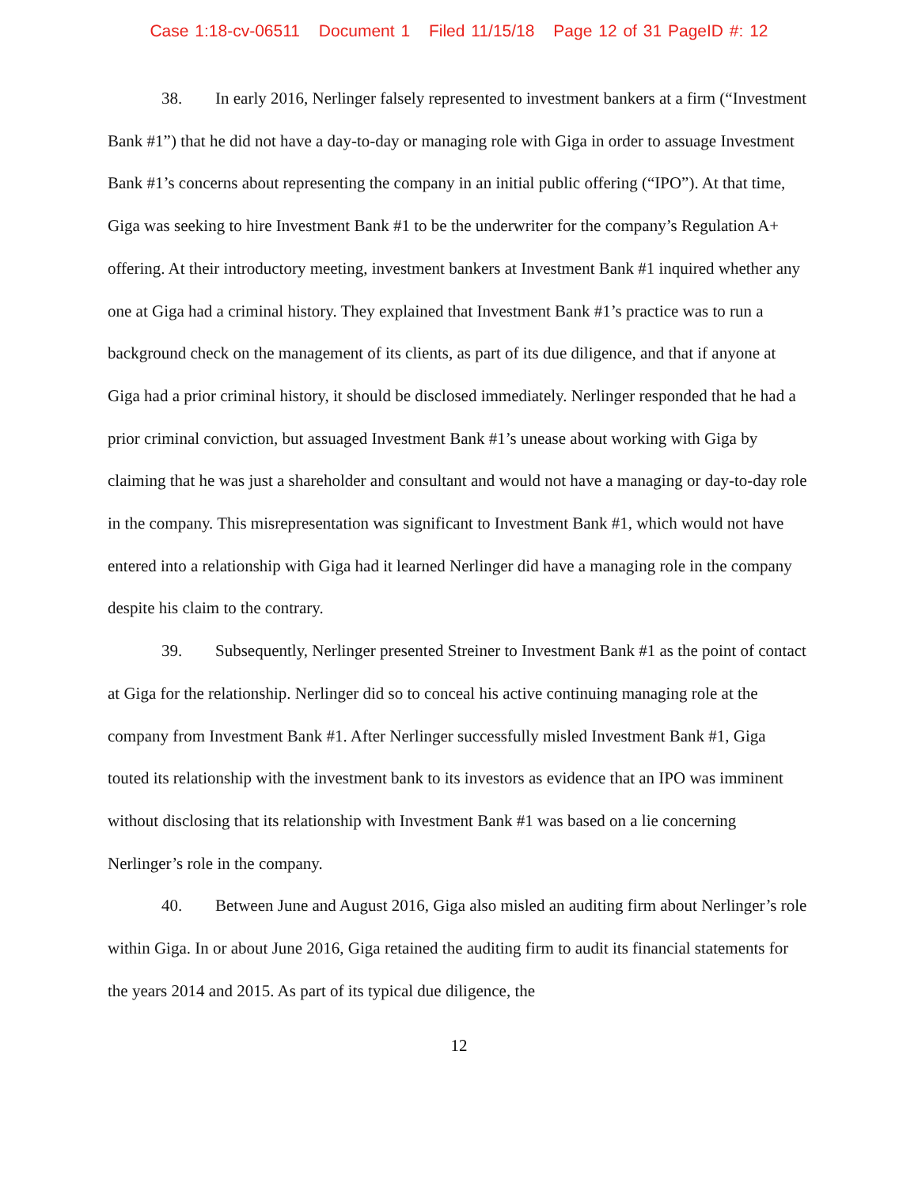Case 1:18-cv-06511 Document 1 Filed 11/15/18 Page 12 of 31 PageID #: 12
38. In early 2016, Nerlinger falsely represented to investment bankers at a firm (“Investment Bank #1”) that he did not have a day-to-day or managing role with Giga in order to assuage Investment Bank #1’s concerns about representing the company in an initial public offering (“IPO”). At that time, Giga was seeking to hire Investment Bank #1 to be the underwriter for the company’s Regulation A+ offering. At their introductory meeting, investment bankers at Investment Bank #1 inquired whether any one at Giga had a criminal history. They explained that Investment Bank #1’s practice was to run a background check on the management of its clients, as part of its due diligence, and that if anyone at Giga had a prior criminal history, it should be disclosed immediately. Nerlinger responded that he had a prior criminal conviction, but assuaged Investment Bank #1’s unease about working with Giga by claiming that he was just a shareholder and consultant and would not have a managing or day-to-day role in the company. This misrepresentation was significant to Investment Bank #1, which would not have entered into a relationship with Giga had it learned Nerlinger did have a managing role in the company despite his claim to the contrary.
39. Subsequently, Nerlinger presented Streiner to Investment Bank #1 as the point of contact at Giga for the relationship. Nerlinger did so to conceal his active continuing managing role at the company from Investment Bank #1. After Nerlinger successfully misled Investment Bank #1, Giga touted its relationship with the investment bank to its investors as evidence that an IPO was imminent without disclosing that its relationship with Investment Bank #1 was based on a lie concerning Nerlinger’s role in the company.
40. Between June and August 2016, Giga also misled an auditing firm about Nerlinger’s role within Giga. In or about June 2016, Giga retained the auditing firm to audit its financial statements for the years 2014 and 2015. As part of its typical due diligence, the
12